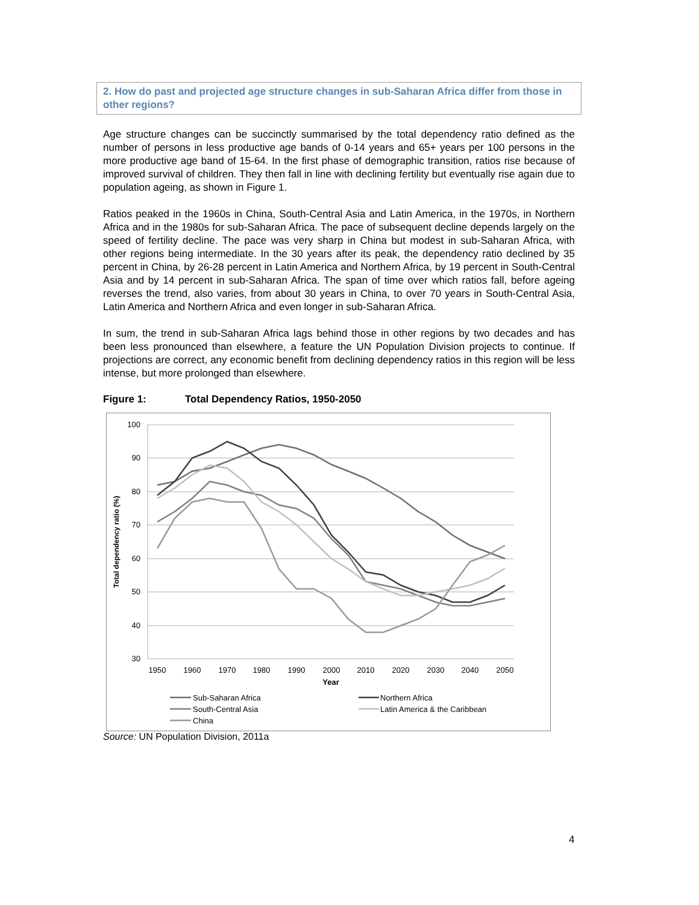2. How do past and projected age structure changes in sub-Saharan Africa differ from those in other regions?
Age structure changes can be succinctly summarised by the total dependency ratio defined as the number of persons in less productive age bands of 0-14 years and 65+ years per 100 persons in the more productive age band of 15-64. In the first phase of demographic transition, ratios rise because of improved survival of children. They then fall in line with declining fertility but eventually rise again due to population ageing, as shown in Figure 1.
Ratios peaked in the 1960s in China, South-Central Asia and Latin America, in the 1970s, in Northern Africa and in the 1980s for sub-Saharan Africa. The pace of subsequent decline depends largely on the speed of fertility decline. The pace was very sharp in China but modest in sub-Saharan Africa, with other regions being intermediate. In the 30 years after its peak, the dependency ratio declined by 35 percent in China, by 26-28 percent in Latin America and Northern Africa, by 19 percent in South-Central Asia and by 14 percent in sub-Saharan Africa. The span of time over which ratios fall, before ageing reverses the trend, also varies, from about 30 years in China, to over 70 years in South-Central Asia, Latin America and Northern Africa and even longer in sub-Saharan Africa.
In sum, the trend in sub-Saharan Africa lags behind those in other regions by two decades and has been less pronounced than elsewhere, a feature the UN Population Division projects to continue. If projections are correct, any economic benefit from declining dependency ratios in this region will be less intense, but more prolonged than elsewhere.
Figure 1: Total Dependency Ratios, 1950-2050
100
90
80
70
60
50
40
30
1950
1960
1970
1980
1990
2000
2010
2020
2030
2040
2050
Year
Total dependency ratio (%)
Sub-Saharan Africa
Northern Africa
South-Central Asia
Latin America & the Caribbean
China
Source: UN Population Division, 2011a
4